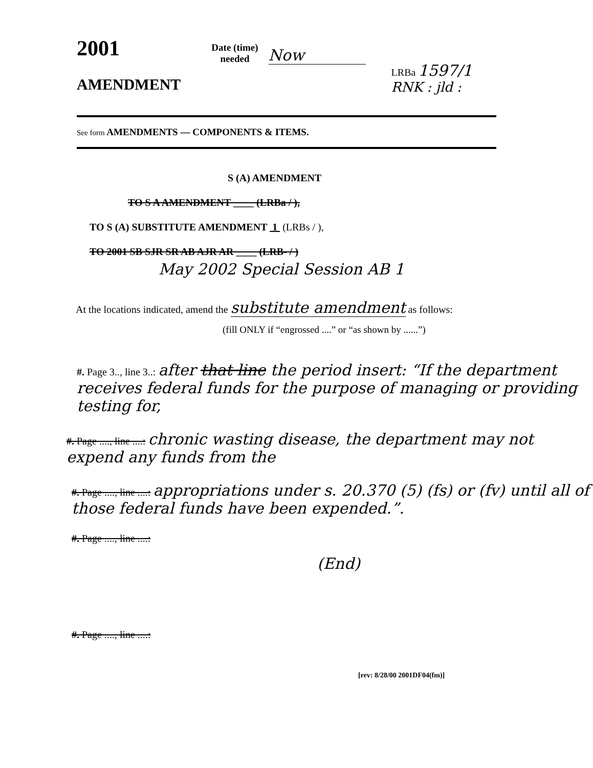2001
AMENDMENT
Date (time)
needed
Now
LRBa 1597/1
RNK : jld :
See form AMENDMENTS — COMPONENTS & ITEMS.
S (A) AMENDMENT
TO S A AMENDMENT ____ (LRBa / ),
TO S (A) SUBSTITUTE AMENDMENT 1 (LRBs / ),
TO 2001 SB SJR SR AB AJR AR ____ (LRB- / )
May 2002 Special Session AB 1
At the locations indicated, amend the substitute amendment as follows:
(fill ONLY if “engrossed ....” or “as shown by ......”)
#. Page 3.., line 3..: after that line the period insert: “If the department receives federal funds for the purpose of managing or providing testing for,
#. Page ...., line ....: chronic wasting disease, the department may not expend any funds from the
#. Page ...., line ....: appropriations under s. 20.370 (5) (fs) or (fv) until all of those federal funds have been expended.”.
#. Page ...., line ....:
(End)
#. Page ...., line ....:
[rev: 8/28/00 2001DF04(fm)]